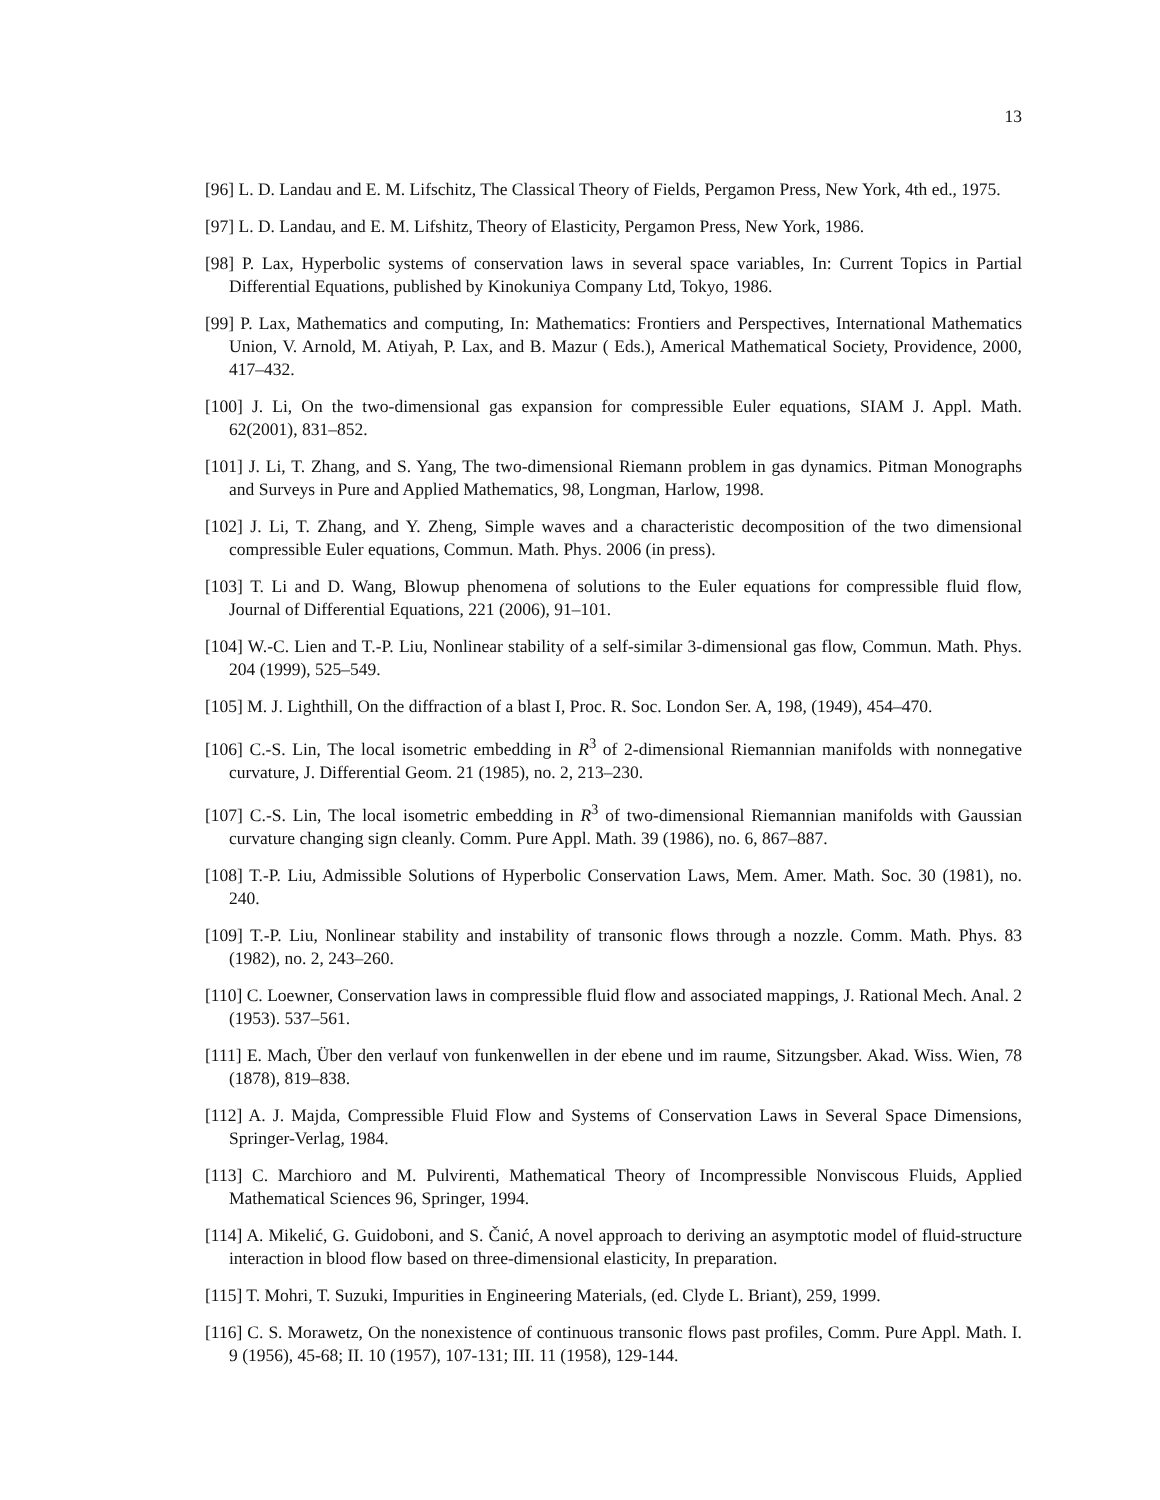13
[96] L. D. Landau and E. M. Lifschitz, The Classical Theory of Fields, Pergamon Press, New York, 4th ed., 1975.
[97] L. D. Landau, and E. M. Lifshitz, Theory of Elasticity, Pergamon Press, New York, 1986.
[98] P. Lax, Hyperbolic systems of conservation laws in several space variables, In: Current Topics in Partial Differential Equations, published by Kinokuniya Company Ltd, Tokyo, 1986.
[99] P. Lax, Mathematics and computing, In: Mathematics: Frontiers and Perspectives, International Mathematics Union, V. Arnold, M. Atiyah, P. Lax, and B. Mazur ( Eds.), Americal Mathematical Society, Providence, 2000, 417–432.
[100] J. Li, On the two-dimensional gas expansion for compressible Euler equations, SIAM J. Appl. Math. 62(2001), 831–852.
[101] J. Li, T. Zhang, and S. Yang, The two-dimensional Riemann problem in gas dynamics. Pitman Monographs and Surveys in Pure and Applied Mathematics, 98, Longman, Harlow, 1998.
[102] J. Li, T. Zhang, and Y. Zheng, Simple waves and a characteristic decomposition of the two dimensional compressible Euler equations, Commun. Math. Phys. 2006 (in press).
[103] T. Li and D. Wang, Blowup phenomena of solutions to the Euler equations for compressible fluid flow, Journal of Differential Equations, 221 (2006), 91–101.
[104] W.-C. Lien and T.-P. Liu, Nonlinear stability of a self-similar 3-dimensional gas flow, Commun. Math. Phys. 204 (1999), 525–549.
[105] M. J. Lighthill, On the diffraction of a blast I, Proc. R. Soc. London Ser. A, 198, (1949), 454–470.
[106] C.-S. Lin, The local isometric embedding in R<sup>3</sup> of 2-dimensional Riemannian manifolds with nonnegative curvature, J. Differential Geom. 21 (1985), no. 2, 213–230.
[107] C.-S. Lin, The local isometric embedding in R<sup>3</sup> of two-dimensional Riemannian manifolds with Gaussian curvature changing sign cleanly. Comm. Pure Appl. Math. 39 (1986), no. 6, 867–887.
[108] T.-P. Liu, Admissible Solutions of Hyperbolic Conservation Laws, Mem. Amer. Math. Soc. 30 (1981), no. 240.
[109] T.-P. Liu, Nonlinear stability and instability of transonic flows through a nozzle. Comm. Math. Phys. 83 (1982), no. 2, 243–260.
[110] C. Loewner, Conservation laws in compressible fluid flow and associated mappings, J. Rational Mech. Anal. 2 (1953). 537–561.
[111] E. Mach, Über den verlauf von funkenwellen in der ebene und im raume, Sitzungsber. Akad. Wiss. Wien, 78 (1878), 819–838.
[112] A. J. Majda, Compressible Fluid Flow and Systems of Conservation Laws in Several Space Dimensions, Springer-Verlag, 1984.
[113] C. Marchioro and M. Pulvirenti, Mathematical Theory of Incompressible Nonviscous Fluids, Applied Mathematical Sciences 96, Springer, 1994.
[114] A. Mikelić, G. Guidoboni, and S. Čanić, A novel approach to deriving an asymptotic model of fluid-structure interaction in blood flow based on three-dimensional elasticity, In preparation.
[115] T. Mohri, T. Suzuki, Impurities in Engineering Materials, (ed. Clyde L. Briant), 259, 1999.
[116] C. S. Morawetz, On the nonexistence of continuous transonic flows past profiles, Comm. Pure Appl. Math. I. 9 (1956), 45-68; II. 10 (1957), 107-131; III. 11 (1958), 129-144.